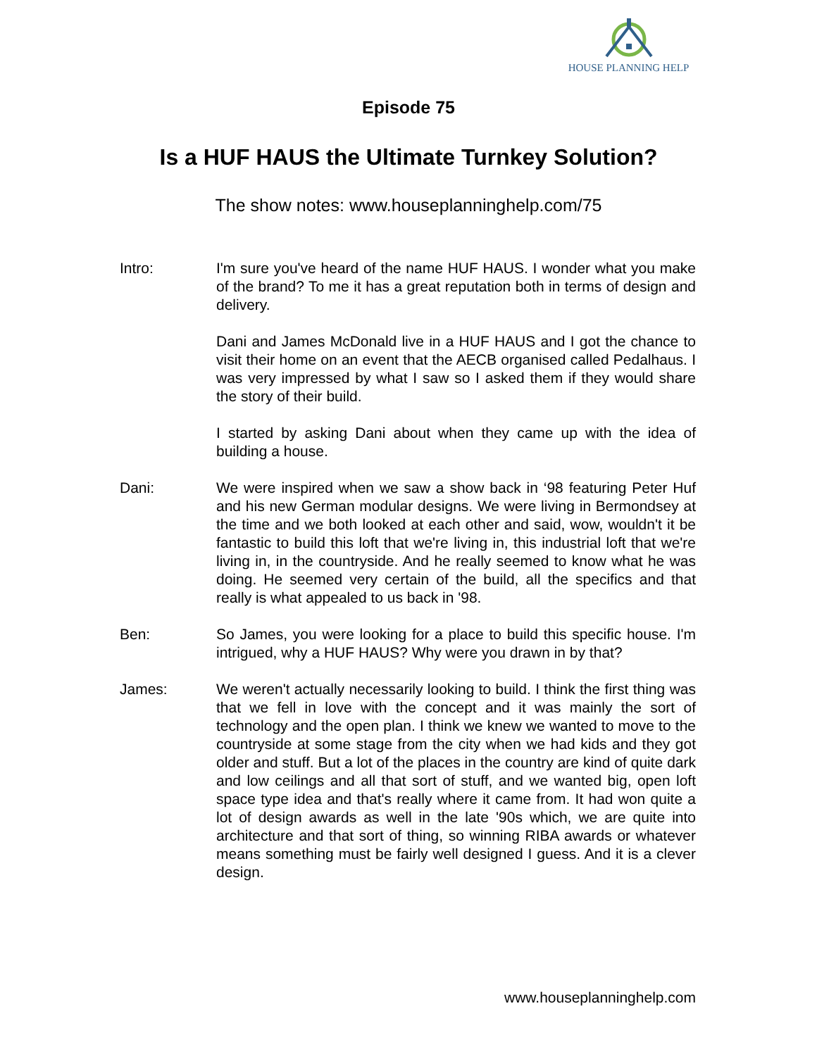HOUSE PLANNING HELP
Episode 75
Is a HUF HAUS the Ultimate Turnkey Solution?
The show notes: www.houseplanninghelp.com/75
Intro: I'm sure you've heard of the name HUF HAUS. I wonder what you make of the brand? To me it has a great reputation both in terms of design and delivery.
Dani and James McDonald live in a HUF HAUS and I got the chance to visit their home on an event that the AECB organised called Pedalhaus. I was very impressed by what I saw so I asked them if they would share the story of their build.
I started by asking Dani about when they came up with the idea of building a house.
Dani: We were inspired when we saw a show back in ‘98 featuring Peter Huf and his new German modular designs. We were living in Bermondsey at the time and we both looked at each other and said, wow, wouldn't it be fantastic to build this loft that we're living in, this industrial loft that we're living in, in the countryside. And he really seemed to know what he was doing. He seemed very certain of the build, all the specifics and that really is what appealed to us back in '98.
Ben: So James, you were looking for a place to build this specific house. I'm intrigued, why a HUF HAUS? Why were you drawn in by that?
James: We weren't actually necessarily looking to build. I think the first thing was that we fell in love with the concept and it was mainly the sort of technology and the open plan. I think we knew we wanted to move to the countryside at some stage from the city when we had kids and they got older and stuff. But a lot of the places in the country are kind of quite dark and low ceilings and all that sort of stuff, and we wanted big, open loft space type idea and that's really where it came from. It had won quite a lot of design awards as well in the late '90s which, we are quite into architecture and that sort of thing, so winning RIBA awards or whatever means something must be fairly well designed I guess. And it is a clever design.
www.houseplanninghelp.com